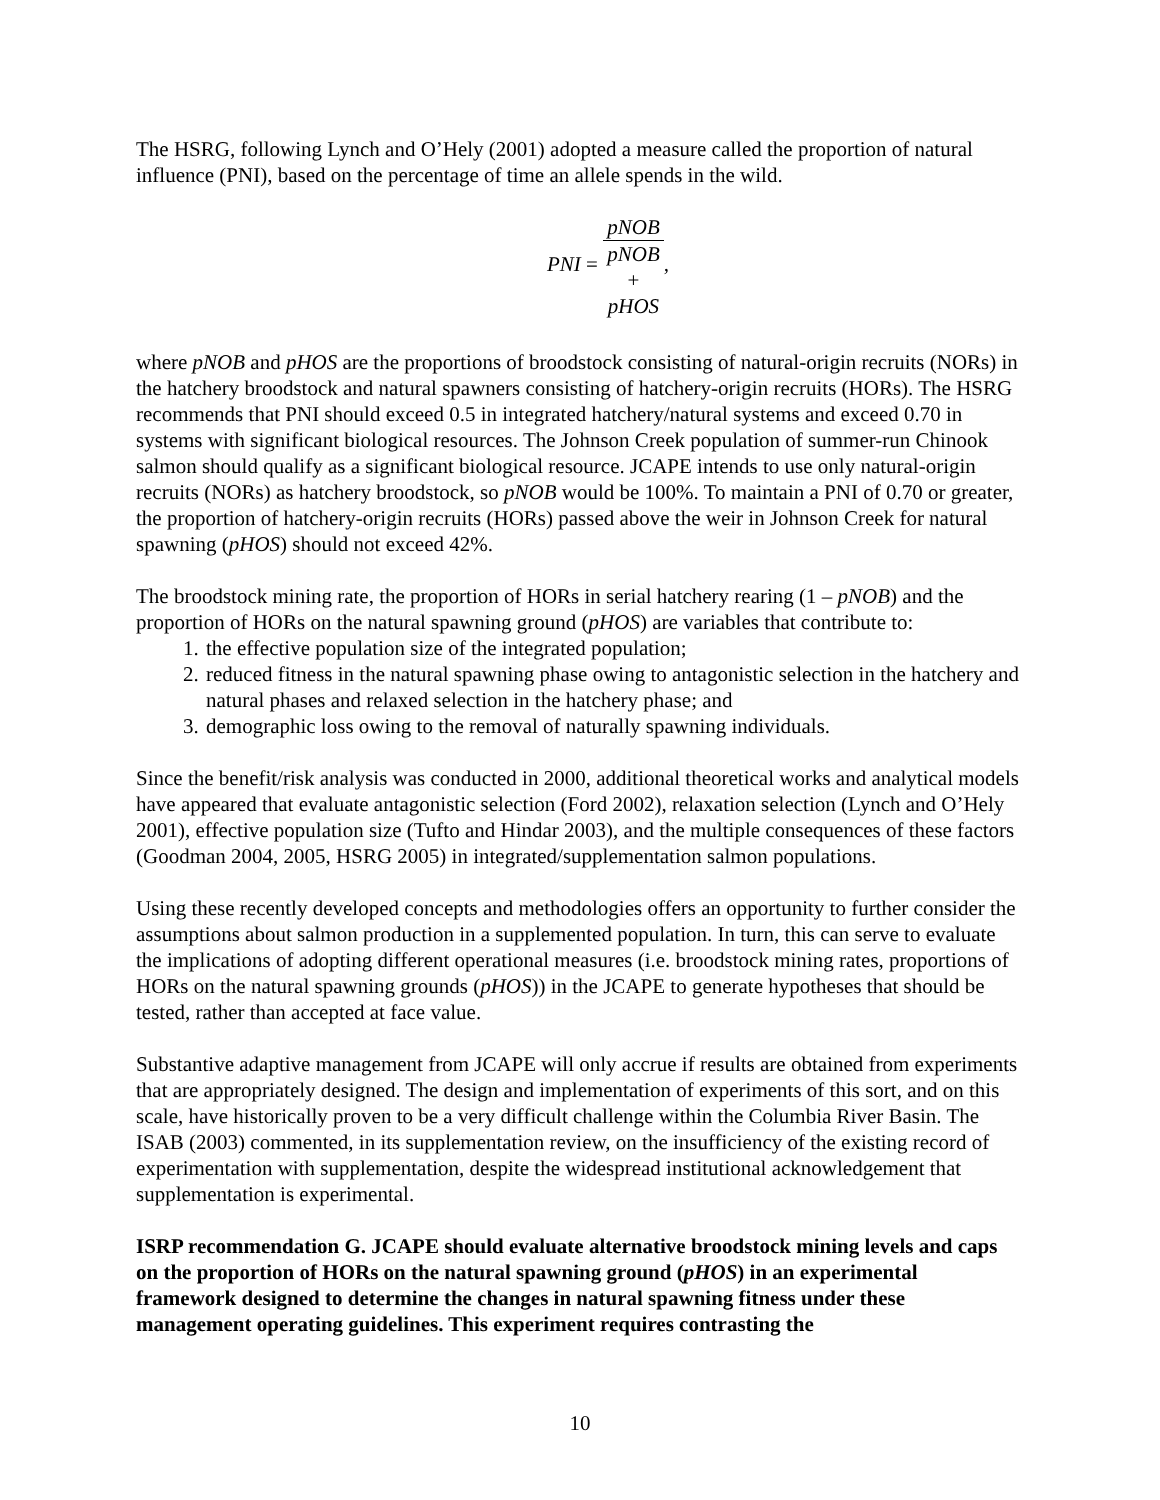The HSRG, following Lynch and O’Hely (2001) adopted a measure called the proportion of natural influence (PNI), based on the percentage of time an allele spends in the wild.
PNI = pNOB pNOB
+
pHOS,
where pNOB and pHOS are the proportions of broodstock consisting of natural-origin recruits (NORs) in the hatchery broodstock and natural spawners consisting of hatchery-origin recruits (HORs). The HSRG recommends that PNI should exceed 0.5 in integrated hatchery/natural systems and exceed 0.70 in systems with significant biological resources. The Johnson Creek population of summer-run Chinook salmon should qualify as a significant biological resource. JCAPE intends to use only natural-origin recruits (NORs) as hatchery broodstock, so pNOB would be 100%. To maintain a PNI of 0.70 or greater, the proportion of hatchery-origin recruits (HORs) passed above the weir in Johnson Creek for natural spawning (pHOS) should not exceed 42%.
The broodstock mining rate, the proportion of HORs in serial hatchery rearing (1 – pNOB) and the proportion of HORs on the natural spawning ground (pHOS) are variables that contribute to:
1. the effective population size of the integrated population;
2. reduced fitness in the natural spawning phase owing to antagonistic selection in the hatchery and natural phases and relaxed selection in the hatchery phase; and
3. demographic loss owing to the removal of naturally spawning individuals.
Since the benefit/risk analysis was conducted in 2000, additional theoretical works and analytical models have appeared that evaluate antagonistic selection (Ford 2002), relaxation selection (Lynch and O’Hely 2001), effective population size (Tufto and Hindar 2003), and the multiple consequences of these factors (Goodman 2004, 2005, HSRG 2005) in integrated/supplementation salmon populations.
Using these recently developed concepts and methodologies offers an opportunity to further consider the assumptions about salmon production in a supplemented population. In turn, this can serve to evaluate the implications of adopting different operational measures (i.e. broodstock mining rates, proportions of HORs on the natural spawning grounds (pHOS)) in the JCAPE to generate hypotheses that should be tested, rather than accepted at face value.
Substantive adaptive management from JCAPE will only accrue if results are obtained from experiments that are appropriately designed. The design and implementation of experiments of this sort, and on this scale, have historically proven to be a very difficult challenge within the Columbia River Basin. The ISAB (2003) commented, in its supplementation review, on the insufficiency of the existing record of experimentation with supplementation, despite the widespread institutional acknowledgement that supplementation is experimental.
ISRP recommendation G. JCAPE should evaluate alternative broodstock mining levels and caps on the proportion of HORs on the natural spawning ground (pHOS) in an experimental framework designed to determine the changes in natural spawning fitness under these management operating guidelines. This experiment requires contrasting the
10